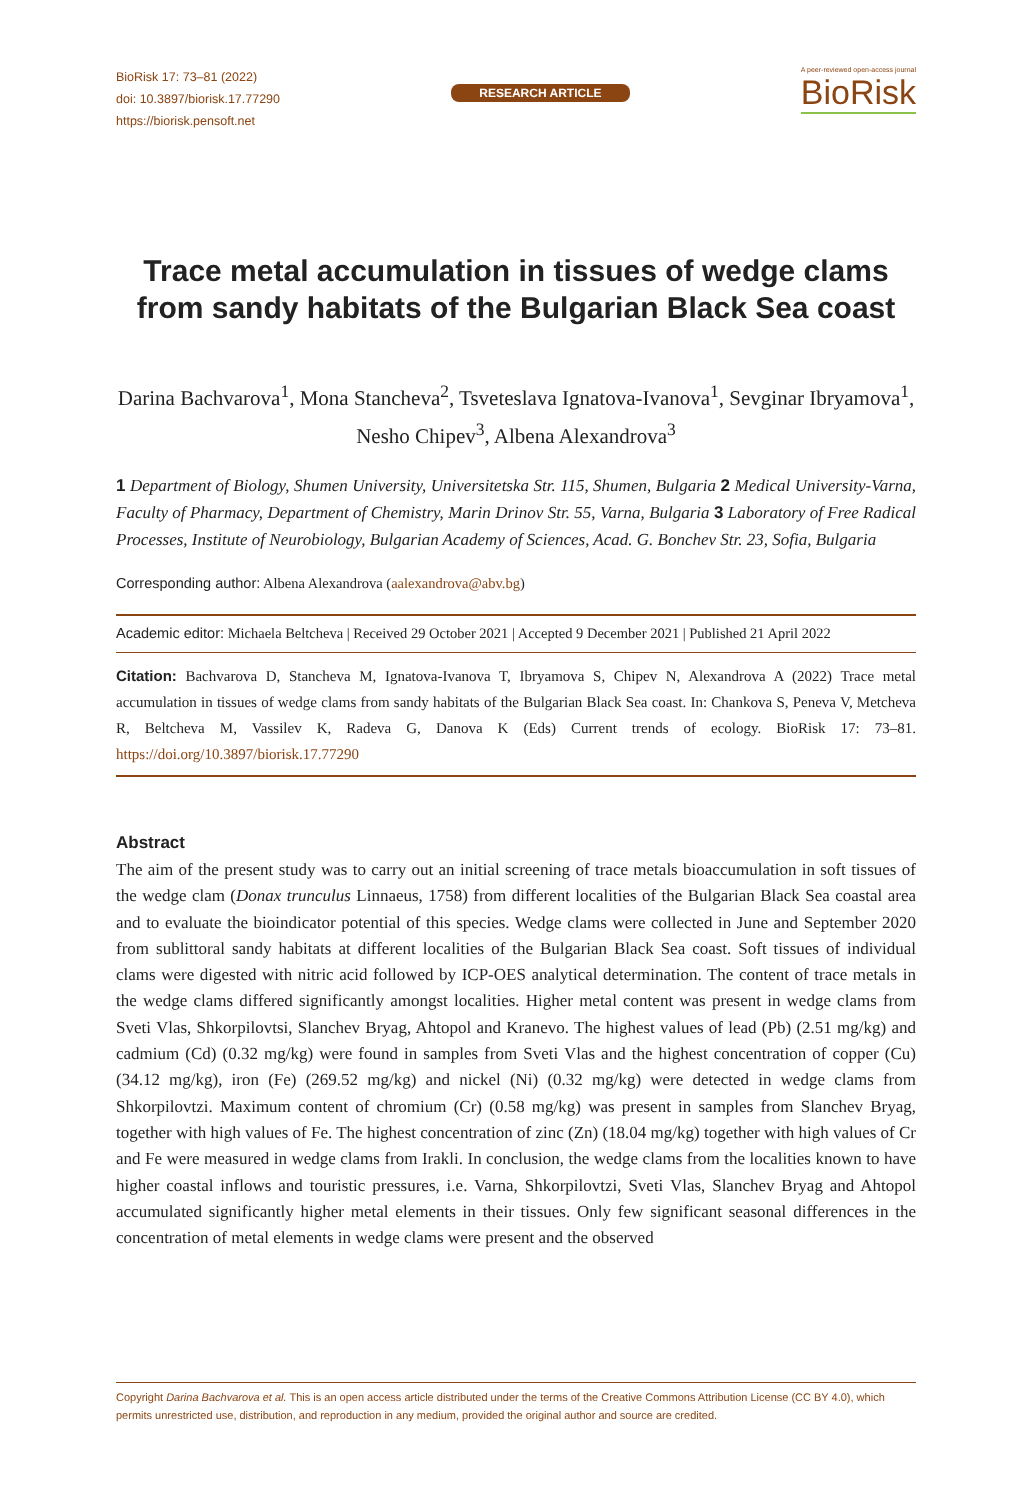BioRisk 17: 73–81 (2022)
doi: 10.3897/biorisk.17.77290
https://biorisk.pensoft.net
RESEARCH ARTICLE
A peer-reviewed open-access journal
BioRisk
Trace metal accumulation in tissues of wedge clams from sandy habitats of the Bulgarian Black Sea coast
Darina Bachvarova<sup>1</sup>, Mona Stancheva<sup>2</sup>, Tsveteslava Ignatova-Ivanova<sup>1</sup>, Sevginar Ibryamova<sup>1</sup>, Nesho Chipev<sup>3</sup>, Albena Alexandrova<sup>3</sup>
1 Department of Biology, Shumen University, Universitetska Str. 115, Shumen, Bulgaria 2 Medical University-Varna, Faculty of Pharmacy, Department of Chemistry, Marin Drinov Str. 55, Varna, Bulgaria 3 Laboratory of Free Radical Processes, Institute of Neurobiology, Bulgarian Academy of Sciences, Acad. G. Bonchev Str. 23, Sofia, Bulgaria
Corresponding author: Albena Alexandrova (aalexandrova@abv.bg)
Academic editor: Michaela Beltcheva | Received 29 October 2021 | Accepted 9 December 2021 | Published 21 April 2022
Citation: Bachvarova D, Stancheva M, Ignatova-Ivanova T, Ibryamova S, Chipev N, Alexandrova A (2022) Trace metal accumulation in tissues of wedge clams from sandy habitats of the Bulgarian Black Sea coast. In: Chankova S, Peneva V, Metcheva R, Beltcheva M, Vassilev K, Radeva G, Danova K (Eds) Current trends of ecology. BioRisk 17: 73–81. https://doi.org/10.3897/biorisk.17.77290
Abstract
The aim of the present study was to carry out an initial screening of trace metals bioaccumulation in soft tissues of the wedge clam (Donax trunculus Linnaeus, 1758) from different localities of the Bulgarian Black Sea coastal area and to evaluate the bioindicator potential of this species. Wedge clams were collected in June and September 2020 from sublittoral sandy habitats at different localities of the Bulgarian Black Sea coast. Soft tissues of individual clams were digested with nitric acid followed by ICP-OES analytical determination. The content of trace metals in the wedge clams differed significantly amongst localities. Higher metal content was present in wedge clams from Sveti Vlas, Shkorpilovtsi, Slanchev Bryag, Ahtopol and Kranevo. The highest values of lead (Pb) (2.51 mg/kg) and cadmium (Cd) (0.32 mg/kg) were found in samples from Sveti Vlas and the highest concentration of copper (Cu) (34.12 mg/kg), iron (Fe) (269.52 mg/kg) and nickel (Ni) (0.32 mg/kg) were detected in wedge clams from Shkorpilovtzi. Maximum content of chromium (Cr) (0.58 mg/kg) was present in samples from Slanchev Bryag, together with high values of Fe. The highest concentration of zinc (Zn) (18.04 mg/kg) together with high values of Cr and Fe were measured in wedge clams from Irakli. In conclusion, the wedge clams from the localities known to have higher coastal inflows and touristic pressures, i.e. Varna, Shkorpilovtzi, Sveti Vlas, Slanchev Bryag and Ahtopol accumulated significantly higher metal elements in their tissues. Only few significant seasonal differences in the concentration of metal elements in wedge clams were present and the observed
Copyright Darina Bachvarova et al. This is an open access article distributed under the terms of the Creative Commons Attribution License (CC BY 4.0), which permits unrestricted use, distribution, and reproduction in any medium, provided the original author and source are credited.